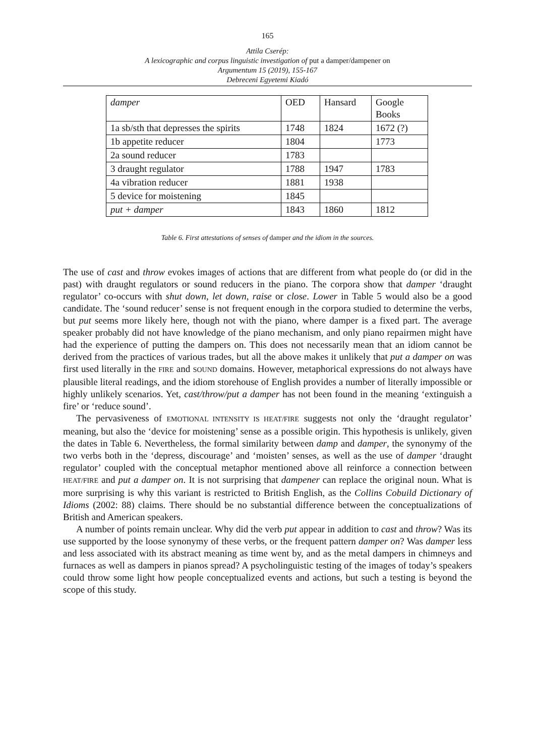165
Attila Cserép:
A lexicographic and corpus linguistic investigation of put a damper/dampener on
Argumentum 15 (2019), 155-167
Debreceni Egyetemi Kiadó
| damper | OED | Hansard | Google Books |
| 1a sb/sth that depresses the spirits | 1748 | 1824 | 1672 (?) |
| 1b appetite reducer | 1804 | | 1773 |
| 2a sound reducer | 1783 | | |
| 3 draught regulator | 1788 | 1947 | 1783 |
| 4a vibration reducer | 1881 | 1938 | |
| 5 device for moistening | 1845 | | |
| put + damper | 1843 | 1860 | 1812 |
Table 6. First attestations of senses of damper and the idiom in the sources.
The use of cast and throw evokes images of actions that are different from what people do (or did in the past) with draught regulators or sound reducers in the piano. The corpora show that damper ‘draught regulator’ co-occurs with shut down, let down, raise or close. Lower in Table 5 would also be a good candidate. The ‘sound reducer’ sense is not frequent enough in the corpora studied to determine the verbs, but put seems more likely here, though not with the piano, where damper is a fixed part. The average speaker probably did not have knowledge of the piano mechanism, and only piano repairmen might have had the experience of putting the dampers on. This does not necessarily mean that an idiom cannot be derived from the practices of various trades, but all the above makes it unlikely that put a damper on was first used literally in the FIRE and SOUND domains. However, metaphorical expressions do not always have plausible literal readings, and the idiom storehouse of English provides a number of literally impossible or highly unlikely scenarios. Yet, cast/throw/put a damper has not been found in the meaning ‘extinguish a fire’ or ‘reduce sound’.
The pervasiveness of EMOTIONAL INTENSITY IS HEAT/FIRE suggests not only the ‘draught regulator’ meaning, but also the ‘device for moistening’ sense as a possible origin. This hypothesis is unlikely, given the dates in Table 6. Nevertheless, the formal similarity between damp and damper, the synonymy of the two verbs both in the ‘depress, discourage’ and ‘moisten’ senses, as well as the use of damper ‘draught regulator’ coupled with the conceptual metaphor mentioned above all reinforce a connection between HEAT/FIRE and put a damper on. It is not surprising that dampener can replace the original noun. What is more surprising is why this variant is restricted to British English, as the Collins Cobuild Dictionary of Idioms (2002: 88) claims. There should be no substantial difference between the conceptualizations of British and American speakers.
A number of points remain unclear. Why did the verb put appear in addition to cast and throw? Was its use supported by the loose synonymy of these verbs, or the frequent pattern damper on? Was damper less and less associated with its abstract meaning as time went by, and as the metal dampers in chimneys and furnaces as well as dampers in pianos spread? A psycholinguistic testing of the images of today’s speakers could throw some light how people conceptualized events and actions, but such a testing is beyond the scope of this study.